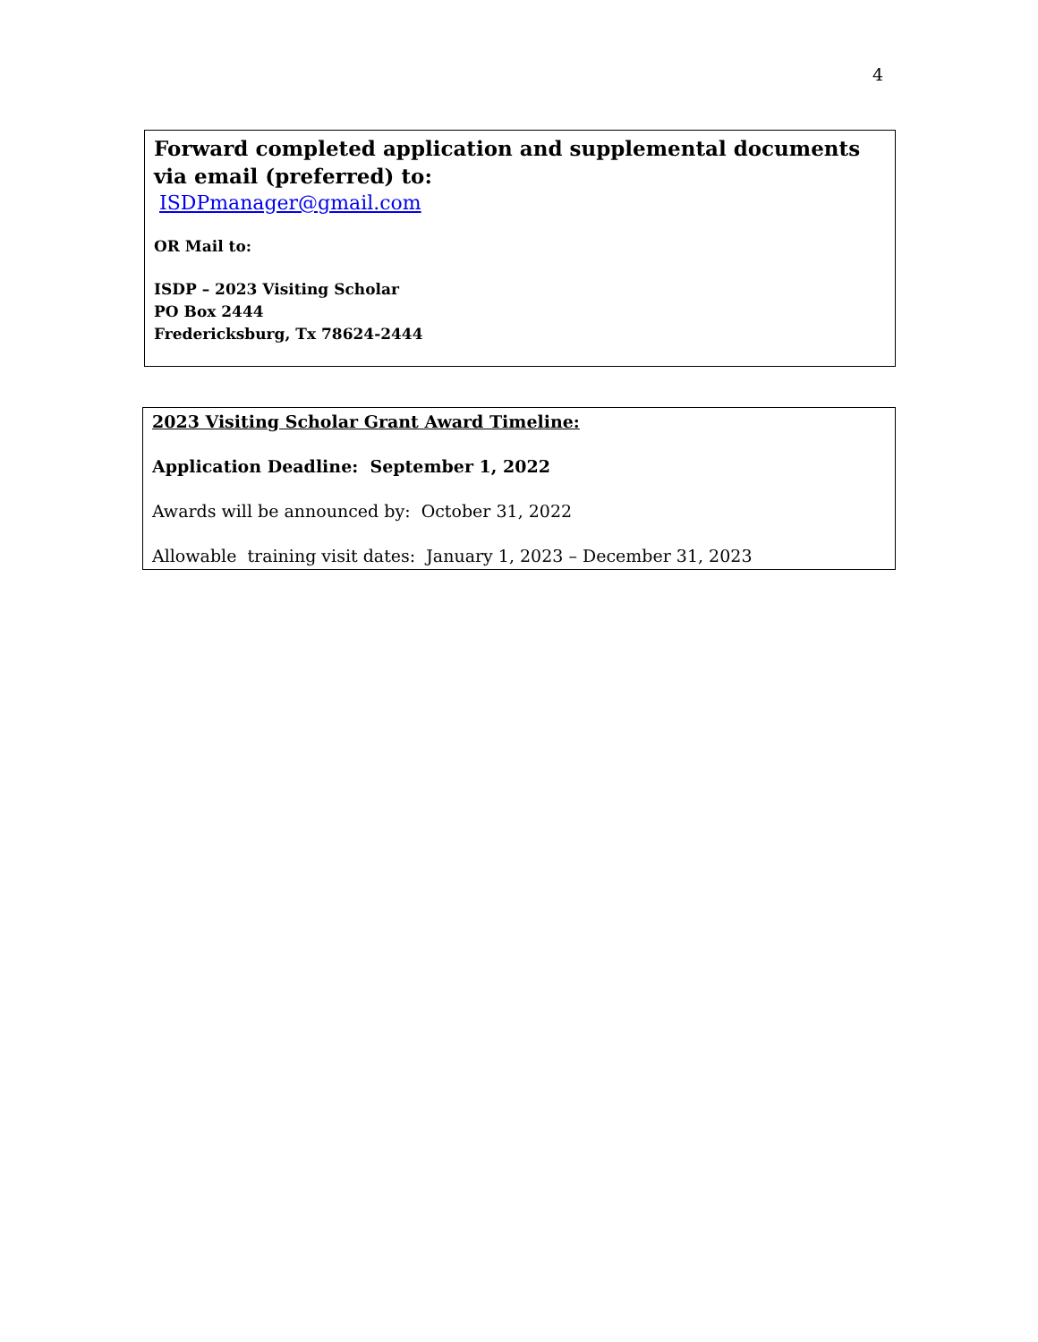4
Forward completed application and supplemental documents via email (preferred) to:
ISDPmanager@gmail.com
OR Mail to:
ISDP – 2023 Visiting Scholar
PO Box 2444
Fredericksburg, Tx 78624-2444
2023 Visiting Scholar Grant Award Timeline:
Application Deadline: September 1, 2022
Awards will be announced by: October 31, 2022
Allowable training visit dates: January 1, 2023 – December 31, 2023